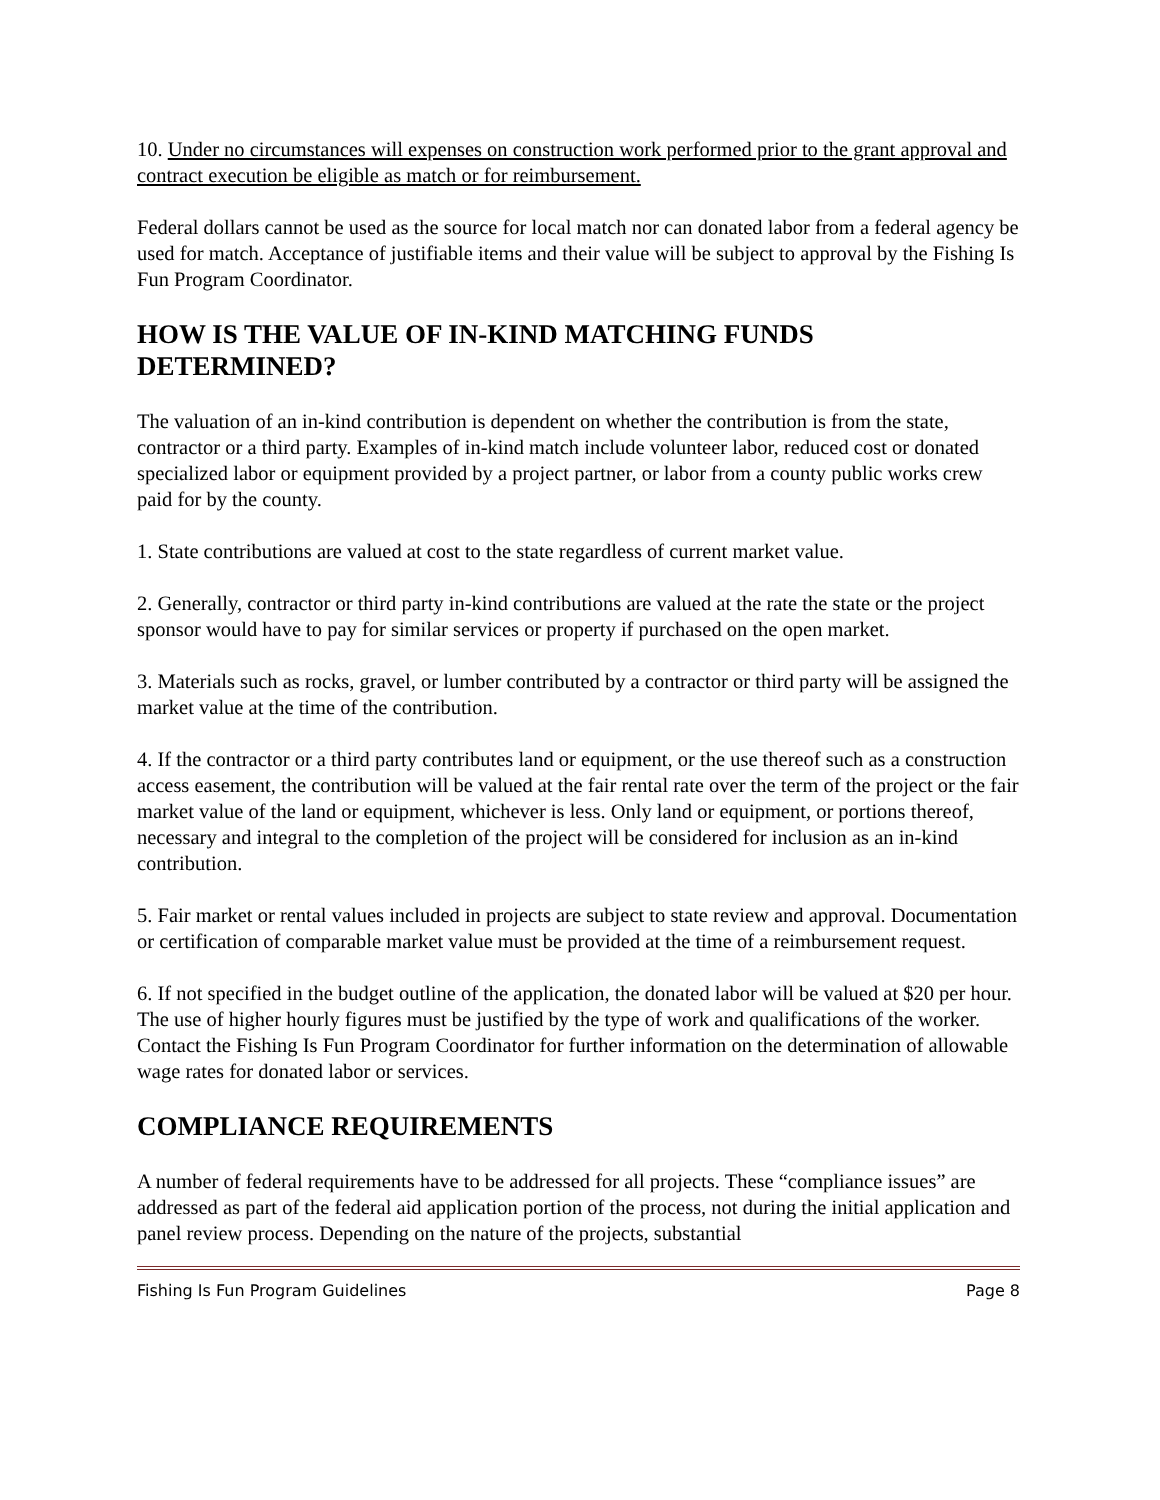10. Under no circumstances will expenses on construction work performed prior to the grant approval and contract execution be eligible as match or for reimbursement.
Federal dollars cannot be used as the source for local match nor can donated labor from a federal agency be used for match. Acceptance of justifiable items and their value will be subject to approval by the Fishing Is Fun Program Coordinator.
HOW IS THE VALUE OF IN-KIND MATCHING FUNDS DETERMINED?
The valuation of an in-kind contribution is dependent on whether the contribution is from the state, contractor or a third party. Examples of in-kind match include volunteer labor, reduced cost or donated specialized labor or equipment provided by a project partner, or labor from a county public works crew paid for by the county.
1. State contributions are valued at cost to the state regardless of current market value.
2. Generally, contractor or third party in-kind contributions are valued at the rate the state or the project sponsor would have to pay for similar services or property if purchased on the open market.
3. Materials such as rocks, gravel, or lumber contributed by a contractor or third party will be assigned the market value at the time of the contribution.
4. If the contractor or a third party contributes land or equipment, or the use thereof such as a construction access easement, the contribution will be valued at the fair rental rate over the term of the project or the fair market value of the land or equipment, whichever is less. Only land or equipment, or portions thereof, necessary and integral to the completion of the project will be considered for inclusion as an in-kind contribution.
5. Fair market or rental values included in projects are subject to state review and approval. Documentation or certification of comparable market value must be provided at the time of a reimbursement request.
6. If not specified in the budget outline of the application, the donated labor will be valued at $20 per hour. The use of higher hourly figures must be justified by the type of work and qualifications of the worker. Contact the Fishing Is Fun Program Coordinator for further information on the determination of allowable wage rates for donated labor or services.
COMPLIANCE REQUIREMENTS
A number of federal requirements have to be addressed for all projects. These “compliance issues” are addressed as part of the federal aid application portion of the process, not during the initial application and panel review process. Depending on the nature of the projects, substantial
Fishing Is Fun Program Guidelines Page 8